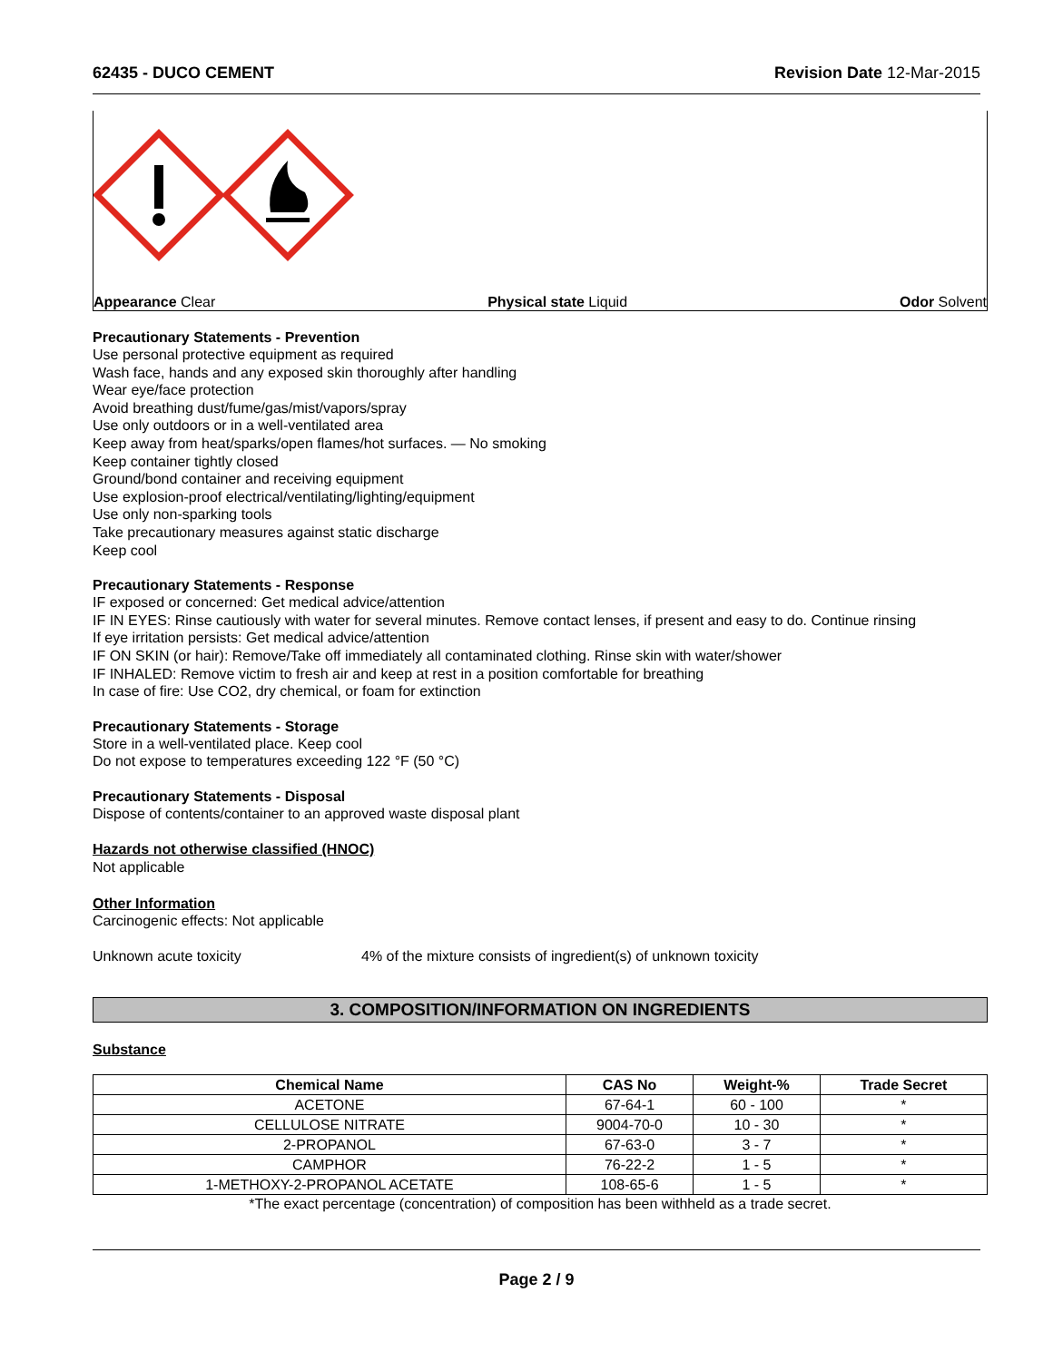62435 - DUCO CEMENT Revision Date 12-Mar-2015
Appearance Clear Physical state Liquid Odor Solvent
Precautionary Statements - Prevention
Use personal protective equipment as required
Wash face, hands and any exposed skin thoroughly after handling
Wear eye/face protection
Avoid breathing dust/fume/gas/mist/vapors/spray
Use only outdoors or in a well-ventilated area
Keep away from heat/sparks/open flames/hot surfaces. — No smoking
Keep container tightly closed
Ground/bond container and receiving equipment
Use explosion-proof electrical/ventilating/lighting/equipment
Use only non-sparking tools
Take precautionary measures against static discharge
Keep cool
Precautionary Statements - Response
IF exposed or concerned: Get medical advice/attention
IF IN EYES: Rinse cautiously with water for several minutes. Remove contact lenses, if present and easy to do. Continue rinsing
If eye irritation persists: Get medical advice/attention
IF ON SKIN (or hair): Remove/Take off immediately all contaminated clothing. Rinse skin with water/shower
IF INHALED: Remove victim to fresh air and keep at rest in a position comfortable for breathing
In case of fire: Use CO2, dry chemical, or foam for extinction
Precautionary Statements - Storage
Store in a well-ventilated place. Keep cool
Do not expose to temperatures exceeding 122 °F (50 °C)
Precautionary Statements - Disposal
Dispose of contents/container to an approved waste disposal plant
Hazards not otherwise classified (HNOC)
Not applicable
Other Information
Carcinogenic effects: Not applicable
Unknown acute toxicity 4% of the mixture consists of ingredient(s) of unknown toxicity
3. COMPOSITION/INFORMATION ON INGREDIENTS
Substance
| Chemical Name | CAS No | Weight-% | Trade Secret |
| --- | --- | --- | --- |
| ACETONE | 67-64-1 | 60 - 100 | * |
| CELLULOSE NITRATE | 9004-70-0 | 10 - 30 | * |
| 2-PROPANOL | 67-63-0 | 3 - 7 | * |
| CAMPHOR | 76-22-2 | 1 - 5 | * |
| 1-METHOXY-2-PROPANOL ACETATE | 108-65-6 | 1 - 5 | * |
*The exact percentage (concentration) of composition has been withheld as a trade secret.
Page 2 / 9